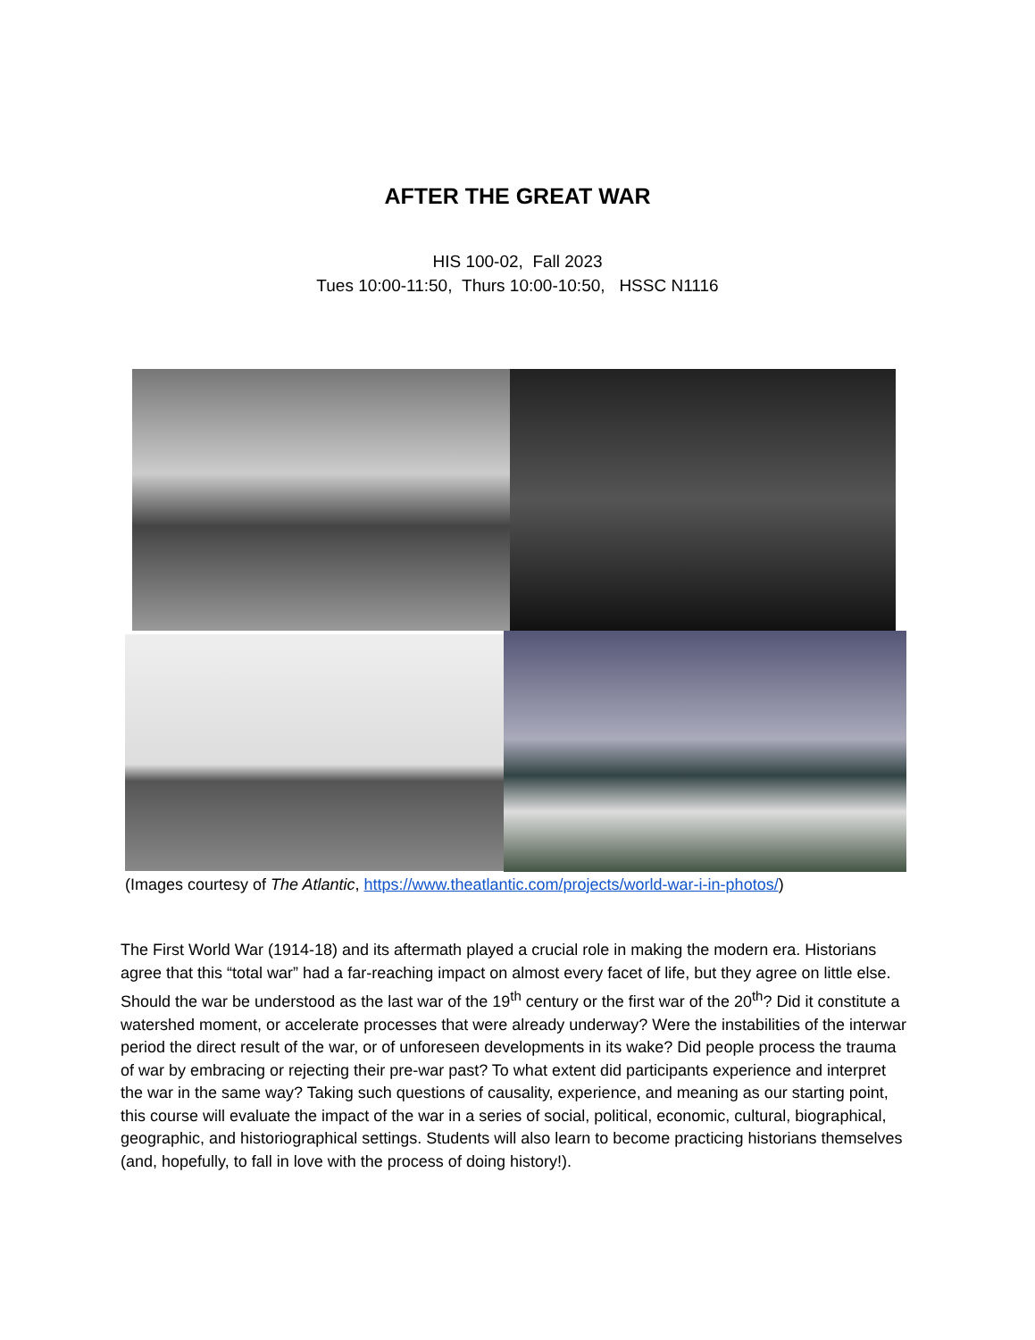AFTER THE GREAT WAR
HIS 100-02, Fall 2023
Tues 10:00-11:50, Thurs 10:00-10:50, HSSC N1116
(Images courtesy of The Atlantic, https://www.theatlantic.com/projects/world-war-i-in-photos/)
The First World War (1914-18) and its aftermath played a crucial role in making the modern era. Historians agree that this “total war” had a far-reaching impact on almost every facet of life, but they agree on little else. Should the war be understood as the last war of the 19<sup>th</sup> century or the first war of the 20<sup>th</sup>? Did it constitute a watershed moment, or accelerate processes that were already underway? Were the instabilities of the interwar period the direct result of the war, or of unforeseen developments in its wake? Did people process the trauma of war by embracing or rejecting their pre-war past? To what extent did participants experience and interpret the war in the same way? Taking such questions of causality, experience, and meaning as our starting point, this course will evaluate the impact of the war in a series of social, political, economic, cultural, biographical, geographic, and historiographical settings. Students will also learn to become practicing historians themselves (and, hopefully, to fall in love with the process of doing history!).